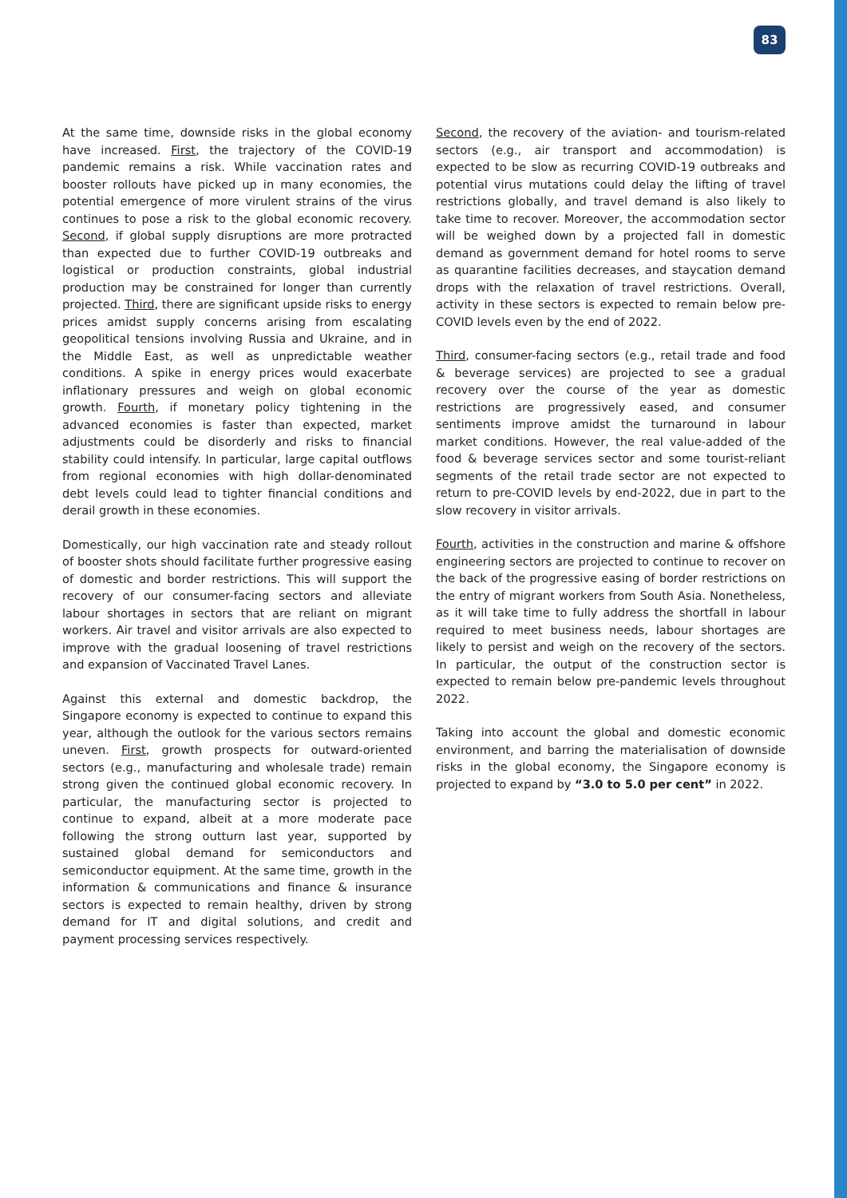83
At the same time, downside risks in the global economy have increased. First, the trajectory of the COVID-19 pandemic remains a risk. While vaccination rates and booster rollouts have picked up in many economies, the potential emergence of more virulent strains of the virus continues to pose a risk to the global economic recovery. Second, if global supply disruptions are more protracted than expected due to further COVID-19 outbreaks and logistical or production constraints, global industrial production may be constrained for longer than currently projected. Third, there are significant upside risks to energy prices amidst supply concerns arising from escalating geopolitical tensions involving Russia and Ukraine, and in the Middle East, as well as unpredictable weather conditions. A spike in energy prices would exacerbate inflationary pressures and weigh on global economic growth. Fourth, if monetary policy tightening in the advanced economies is faster than expected, market adjustments could be disorderly and risks to financial stability could intensify. In particular, large capital outflows from regional economies with high dollar-denominated debt levels could lead to tighter financial conditions and derail growth in these economies.
Domestically, our high vaccination rate and steady rollout of booster shots should facilitate further progressive easing of domestic and border restrictions. This will support the recovery of our consumer-facing sectors and alleviate labour shortages in sectors that are reliant on migrant workers. Air travel and visitor arrivals are also expected to improve with the gradual loosening of travel restrictions and expansion of Vaccinated Travel Lanes.
Against this external and domestic backdrop, the Singapore economy is expected to continue to expand this year, although the outlook for the various sectors remains uneven. First, growth prospects for outward-oriented sectors (e.g., manufacturing and wholesale trade) remain strong given the continued global economic recovery. In particular, the manufacturing sector is projected to continue to expand, albeit at a more moderate pace following the strong outturn last year, supported by sustained global demand for semiconductors and semiconductor equipment. At the same time, growth in the information & communications and finance & insurance sectors is expected to remain healthy, driven by strong demand for IT and digital solutions, and credit and payment processing services respectively.
Second, the recovery of the aviation- and tourism-related sectors (e.g., air transport and accommodation) is expected to be slow as recurring COVID-19 outbreaks and potential virus mutations could delay the lifting of travel restrictions globally, and travel demand is also likely to take time to recover. Moreover, the accommodation sector will be weighed down by a projected fall in domestic demand as government demand for hotel rooms to serve as quarantine facilities decreases, and staycation demand drops with the relaxation of travel restrictions. Overall, activity in these sectors is expected to remain below pre-COVID levels even by the end of 2022.
Third, consumer-facing sectors (e.g., retail trade and food & beverage services) are projected to see a gradual recovery over the course of the year as domestic restrictions are progressively eased, and consumer sentiments improve amidst the turnaround in labour market conditions. However, the real value-added of the food & beverage services sector and some tourist-reliant segments of the retail trade sector are not expected to return to pre-COVID levels by end-2022, due in part to the slow recovery in visitor arrivals.
Fourth, activities in the construction and marine & offshore engineering sectors are projected to continue to recover on the back of the progressive easing of border restrictions on the entry of migrant workers from South Asia. Nonetheless, as it will take time to fully address the shortfall in labour required to meet business needs, labour shortages are likely to persist and weigh on the recovery of the sectors. In particular, the output of the construction sector is expected to remain below pre-pandemic levels throughout 2022.
Taking into account the global and domestic economic environment, and barring the materialisation of downside risks in the global economy, the Singapore economy is projected to expand by “3.0 to 5.0 per cent” in 2022.